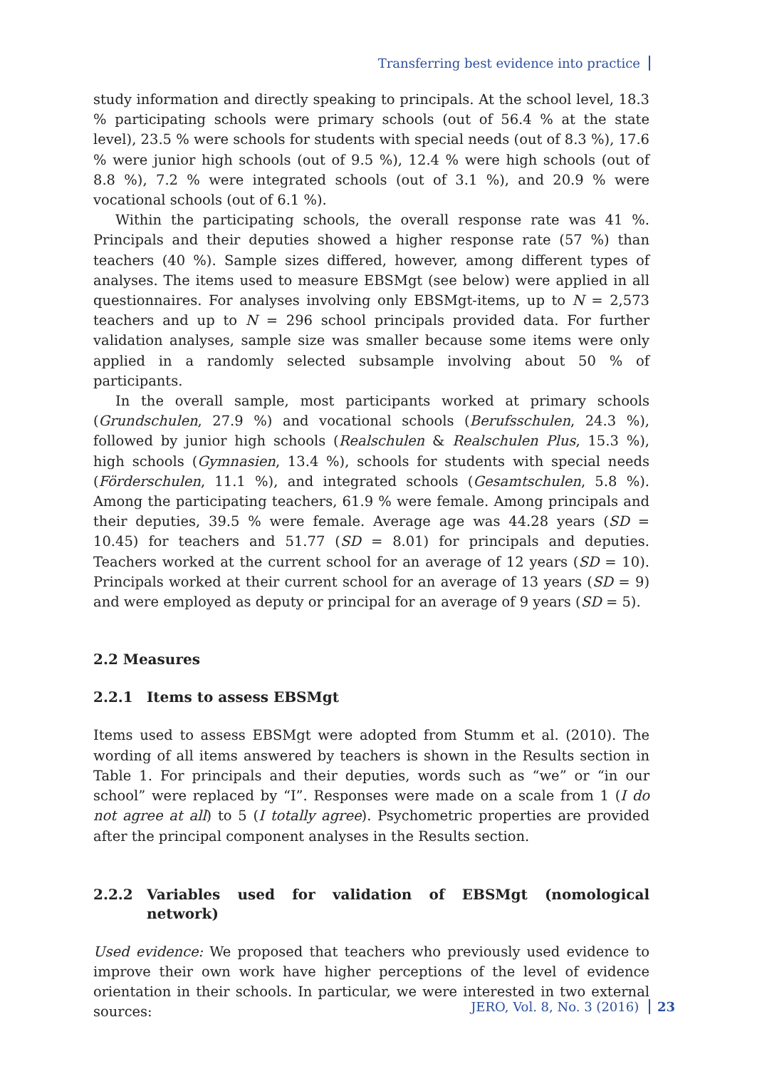Transferring best evidence into practice
study information and directly speaking to principals. At the school level, 18.3 % participating schools were primary schools (out of 56.4 % at the state level), 23.5 % were schools for students with special needs (out of 8.3 %), 17.6 % were junior high schools (out of 9.5 %), 12.4 % were high schools (out of 8.8 %), 7.2 % were integrated schools (out of 3.1 %), and 20.9 % were vocational schools (out of 6.1 %).
Within the participating schools, the overall response rate was 41 %. Principals and their deputies showed a higher response rate (57 %) than teachers (40 %). Sample sizes differed, however, among different types of analyses. The items used to measure EBSMgt (see below) were applied in all questionnaires. For analyses involving only EBSMgt-items, up to N = 2,573 teachers and up to N = 296 school principals provided data. For further validation analyses, sample size was smaller because some items were only applied in a randomly selected subsample involving about 50 % of participants.
In the overall sample, most participants worked at primary schools (Grundschulen, 27.9 %) and vocational schools (Berufsschulen, 24.3 %), followed by junior high schools (Realschulen & Realschulen Plus, 15.3 %), high schools (Gymnasien, 13.4 %), schools for students with special needs (Förderschulen, 11.1 %), and integrated schools (Gesamtschulen, 5.8 %). Among the participating teachers, 61.9 % were female. Among principals and their deputies, 39.5 % were female. Average age was 44.28 years (SD = 10.45) for teachers and 51.77 (SD = 8.01) for principals and deputies. Teachers worked at the current school for an average of 12 years (SD = 10). Principals worked at their current school for an average of 13 years (SD = 9) and were employed as deputy or principal for an average of 9 years (SD = 5).
2.2 Measures
2.2.1 Items to assess EBSMgt
Items used to assess EBSMgt were adopted from Stumm et al. (2010). The wording of all items answered by teachers is shown in the Results section in Table 1. For principals and their deputies, words such as “we” or “in our school” were replaced by “I”. Responses were made on a scale from 1 (I do not agree at all) to 5 (I totally agree). Psychometric properties are provided after the principal component analyses in the Results section.
2.2.2 Variables used for validation of EBSMgt (nomological network)
Used evidence: We proposed that teachers who previously used evidence to improve their own work have higher perceptions of the level of evidence orientation in their schools. In particular, we were interested in two external sources:
JERO, Vol. 8, No. 3 (2016) 23